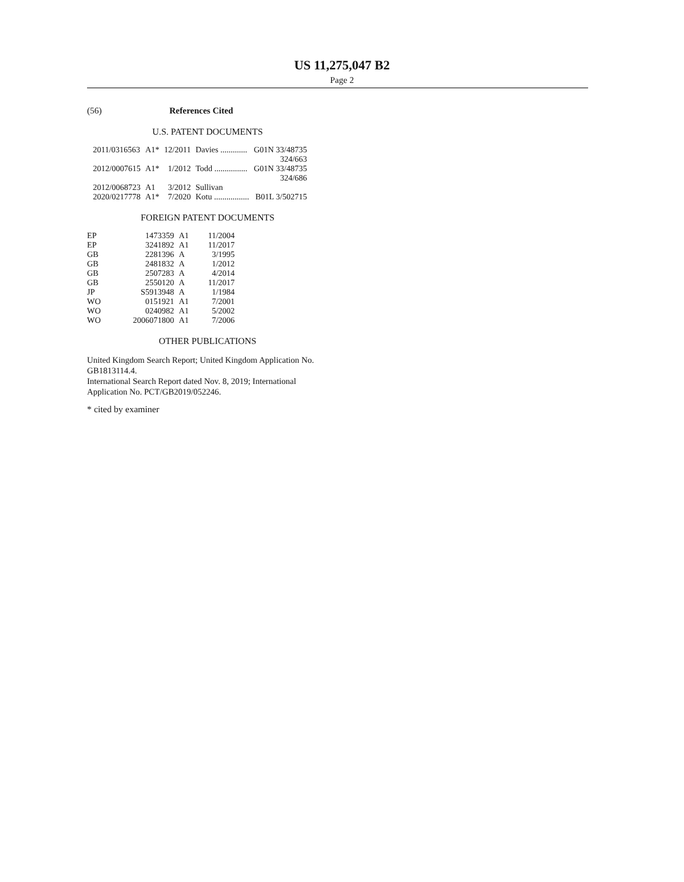US 11,275,047 B2
Page 2
(56) References Cited
U.S. PATENT DOCUMENTS
| 2011/0316563 | A1* | 12/2011 | Davies ............. | G01N 33/48735 |
| | | | | 324/663 |
| 2012/0007615 | A1* | 1/2012 | Todd ................ | G01N 33/48735 |
| | | | | 324/686 |
| 2012/0068723 | A1 | 3/2012 | Sullivan | |
| 2020/0217778 | A1* | 7/2020 | Kotu ................. | B01L 3/502715 |
FOREIGN PATENT DOCUMENTS
| EP | 1473359 | A1 | 11/2004 |
| EP | 3241892 | A1 | 11/2017 |
| GB | 2281396 | A | 3/1995 |
| GB | 2481832 | A | 1/2012 |
| GB | 2507283 | A | 4/2014 |
| GB | 2550120 | A | 11/2017 |
| JP | S5913948 | A | 1/1984 |
| WO | 0151921 | A1 | 7/2001 |
| WO | 0240982 | A1 | 5/2002 |
| WO | 2006071800 | A1 | 7/2006 |
OTHER PUBLICATIONS
United Kingdom Search Report; United Kingdom Application No. GB1813114.4.
International Search Report dated Nov. 8, 2019; International Application No. PCT/GB2019/052246.
* cited by examiner